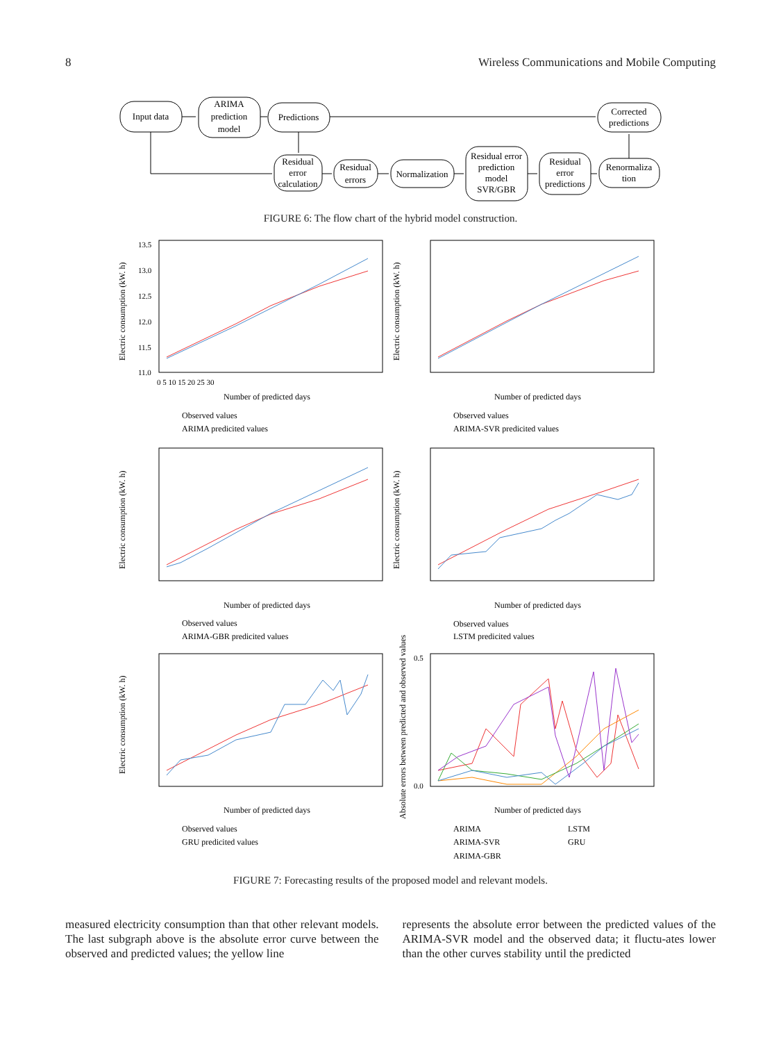8 Wireless Communications and Mobile Computing
Input data
ARIMA
prediction
model
Predictions
Corrected
predictions
Residual
error
calculation
Residual
errors
Normalization
Residual error
prediction
model
SVR/GBR
Residual
error
predictions
Renormaliza
tion
FIGURE 6: The flow chart of the hybrid model construction.
Electric consumption (kW. h)
Electric consumption (kW. h)
Electric consumption (kW. h)
Electric consumption (kW. h)
Electric consumption (kW. h)
Absolute errors between predicted and observed values
Number of predicted days
Number of predicted days
Number of predicted days
Number of predicted days
Number of predicted days
Number of predicted days
Observed values
ARIMA predicited values
Observed values
ARIMA-SVR predicited values
Observed values
ARIMA-GBR predicited values
Observed values
LSTM predicited values
Observed values
GRU predicited values
ARIMA
LSTM
ARIMA-SVR
GRU
ARIMA-GBR
13.5
13.0
12.5
12.0
11.5
11.0
0 5 10 15 20 25 30
0.0
0.5
FIGURE 7: Forecasting results of the proposed model and relevant models.
measured electricity consumption than that other relevant models. The last subgraph above is the absolute error curve between the observed and predicted values; the yellow line
represents the absolute error between the predicted values of the ARIMA-SVR model and the observed data; it fluctu-ates lower than the other curves stability until the predicted